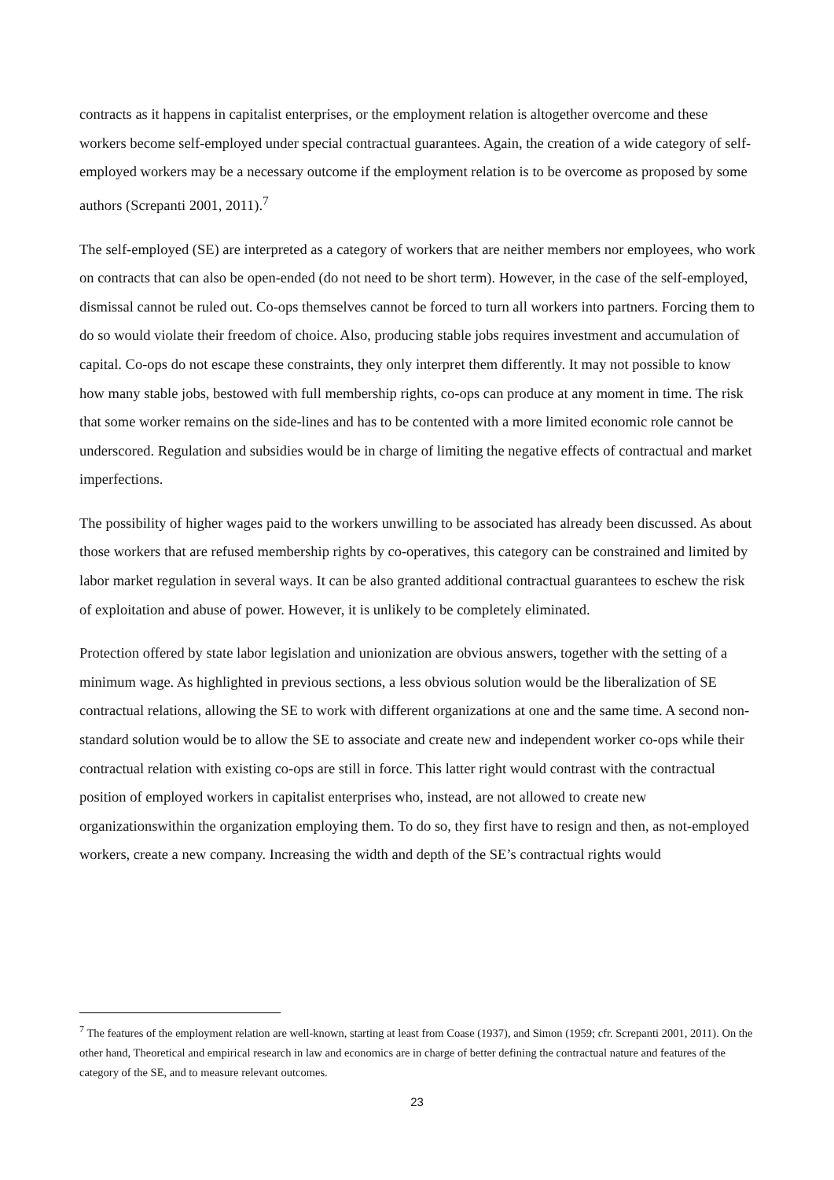contracts as it happens in capitalist enterprises, or the employment relation is altogether overcome and these workers become self-employed under special contractual guarantees. Again, the creation of a wide category of self-employed workers may be a necessary outcome if the employment relation is to be overcome as proposed by some authors (Screpanti 2001, 2011).<sup>7</sup>
The self-employed (SE) are interpreted as a category of workers that are neither members nor employees, who work on contracts that can also be open-ended (do not need to be short term). However, in the case of the self-employed, dismissal cannot be ruled out. Co-ops themselves cannot be forced to turn all workers into partners. Forcing them to do so would violate their freedom of choice. Also, producing stable jobs requires investment and accumulation of capital. Co-ops do not escape these constraints, they only interpret them differently. It may not possible to know how many stable jobs, bestowed with full membership rights, co-ops can produce at any moment in time. The risk that some worker remains on the side-lines and has to be contented with a more limited economic role cannot be underscored. Regulation and subsidies would be in charge of limiting the negative effects of contractual and market imperfections.
The possibility of higher wages paid to the workers unwilling to be associated has already been discussed. As about those workers that are refused membership rights by co-operatives, this category can be constrained and limited by labor market regulation in several ways. It can be also granted additional contractual guarantees to eschew the risk of exploitation and abuse of power. However, it is unlikely to be completely eliminated.
Protection offered by state labor legislation and unionization are obvious answers, together with the setting of a minimum wage. As highlighted in previous sections, a less obvious solution would be the liberalization of SE contractual relations, allowing the SE to work with different organizations at one and the same time. A second non-standard solution would be to allow the SE to associate and create new and independent worker co-ops while their contractual relation with existing co-ops are still in force. This latter right would contrast with the contractual position of employed workers in capitalist enterprises who, instead, are not allowed to create new organizationswithin the organization employing them. To do so, they first have to resign and then, as not-employed workers, create a new company. Increasing the width and depth of the SE’s contractual rights would
<sup>7</sup> The features of the employment relation are well-known, starting at least from Coase (1937), and Simon (1959; cfr. Screpanti 2001, 2011). On the other hand, Theoretical and empirical research in law and economics are in charge of better defining the contractual nature and features of the category of the SE, and to measure relevant outcomes.
23